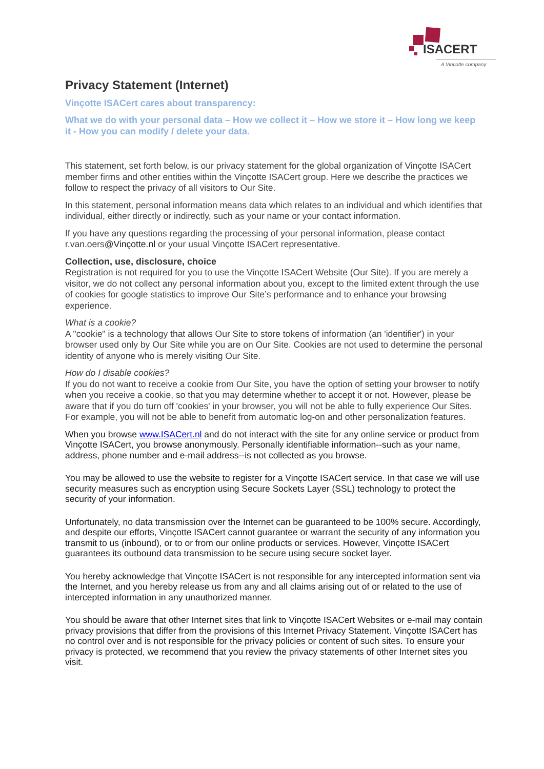ISACERT
A Vinçotte company
Privacy Statement (Internet)
Vinçotte ISACert cares about transparency:
What we do with your personal data – How we collect it – How we store it – How long we keep it - How you can modify / delete your data.
This statement, set forth below, is our privacy statement for the global organization of Vinçotte ISACert member firms and other entities within the Vinçotte ISACert group. Here we describe the practices we follow to respect the privacy of all visitors to Our Site.
In this statement, personal information means data which relates to an individual and which identifies that individual, either directly or indirectly, such as your name or your contact information.
If you have any questions regarding the processing of your personal information, please contact r.van.oers@Vinçotte.nl or your usual Vinçotte ISACert representative.
Collection, use, disclosure, choice
Registration is not required for you to use the Vinçotte ISACert Website (Our Site). If you are merely a visitor, we do not collect any personal information about you, except to the limited extent through the use of cookies for google statistics to improve Our Site’s performance and to enhance your browsing experience.
What is a cookie?
A "cookie" is a technology that allows Our Site to store tokens of information (an 'identifier') in your browser used only by Our Site while you are on Our Site. Cookies are not used to determine the personal identity of anyone who is merely visiting Our Site.
How do I disable cookies?
If you do not want to receive a cookie from Our Site, you have the option of setting your browser to notify when you receive a cookie, so that you may determine whether to accept it or not. However, please be aware that if you do turn off 'cookies' in your browser, you will not be able to fully experience Our Sites. For example, you will not be able to benefit from automatic log-on and other personalization features.
When you browse www.ISACert.nl and do not interact with the site for any online service or product from Vinçotte ISACert, you browse anonymously. Personally identifiable information--such as your name, address, phone number and e-mail address--is not collected as you browse.
You may be allowed to use the website to register for a Vinçotte ISACert service. In that case we will use security measures such as encryption using Secure Sockets Layer (SSL) technology to protect the security of your information.
Unfortunately, no data transmission over the Internet can be guaranteed to be 100% secure. Accordingly, and despite our efforts, Vinçotte ISACert cannot guarantee or warrant the security of any information you transmit to us (inbound), or to or from our online products or services. However, Vinçotte ISACert guarantees its outbound data transmission to be secure using secure socket layer.
You hereby acknowledge that Vinçotte ISACert is not responsible for any intercepted information sent via the Internet, and you hereby release us from any and all claims arising out of or related to the use of intercepted information in any unauthorized manner.
You should be aware that other Internet sites that link to Vinçotte ISACert Websites or e-mail may contain privacy provisions that differ from the provisions of this Internet Privacy Statement. Vinçotte ISACert has no control over and is not responsible for the privacy policies or content of such sites. To ensure your privacy is protected, we recommend that you review the privacy statements of other Internet sites you visit.